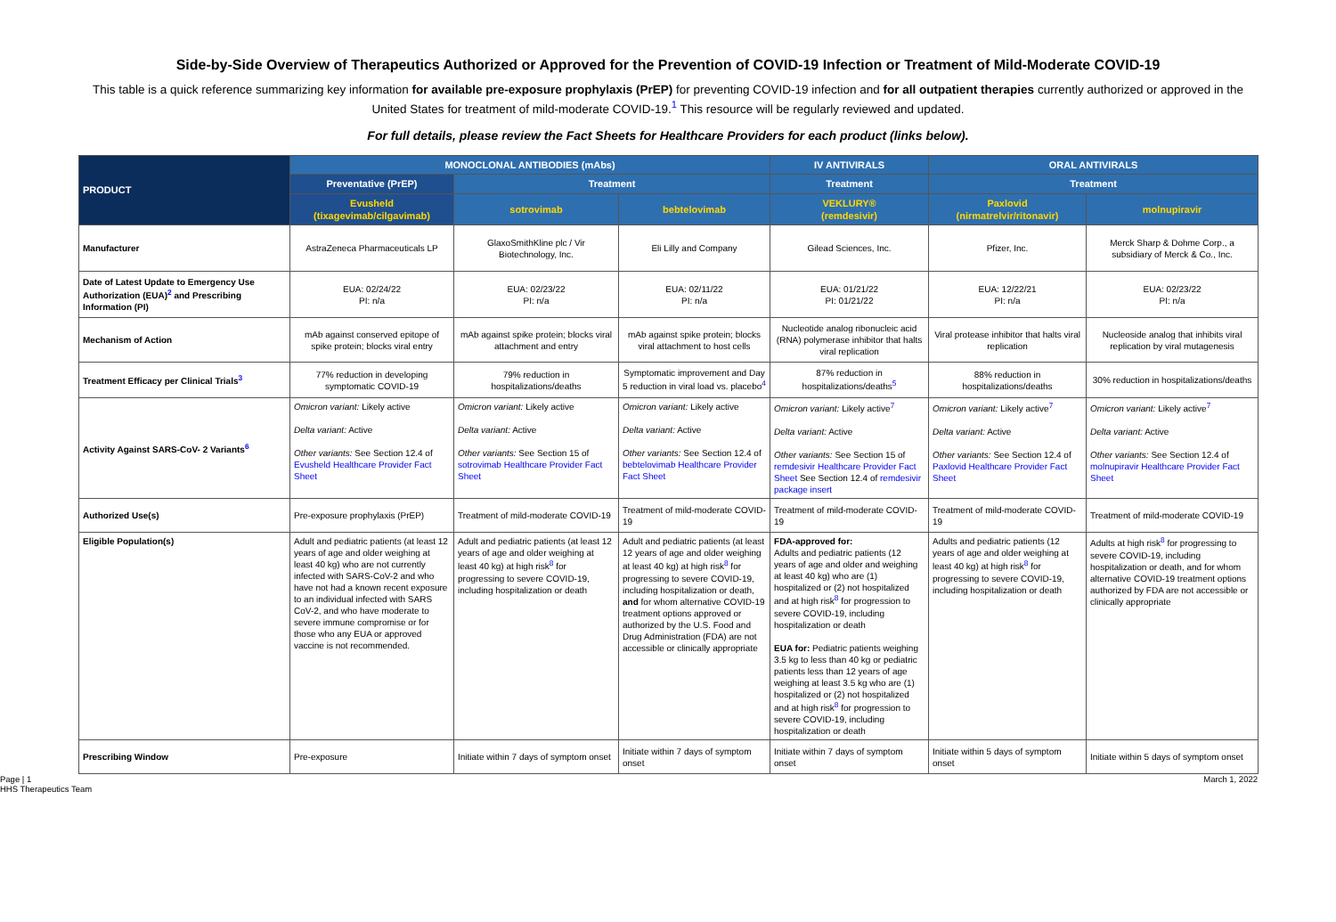Side-by-Side Overview of Therapeutics Authorized or Approved for the Prevention of COVID-19 Infection or Treatment of Mild-Moderate COVID-19
This table is a quick reference summarizing key information for available pre-exposure prophylaxis (PrEP) for preventing COVID-19 infection and for all outpatient therapies currently authorized or approved in the United States for treatment of mild-moderate COVID-19.<sup>1</sup> This resource will be regularly reviewed and updated.
For full details, please review the Fact Sheets for Healthcare Providers for each product (links below).
| PRODUCT | MONOCLONAL ANTIBODIES (mAbs) | | | IV ANTIVIRALS | ORAL ANTIVIRALS | |
| --- | --- | --- | --- | --- | --- | --- |
| | Preventative (PrEP) | Treatment | | Treatment | Treatment | |
| | Evusheld (tixagevimab/cilgavimab) | sotrovimab | bebtelovimab | VEKLURY® (remdesivir) | Paxlovid (nirmatrelvir/ritonavir) | molnupiravir |
| Manufacturer | AstraZeneca Pharmaceuticals LP | GlaxoSmithKline plc / Vir Biotechnology, Inc. | Eli Lilly and Company | Gilead Sciences, Inc. | Pfizer, Inc. | Merck Sharp & Dohme Corp., a subsidiary of Merck & Co., Inc. |
| Date of Latest Update to Emergency Use Authorization (EUA)<sup>2</sup> and Prescribing Information (PI) | EUA: 02/24/22 PI: n/a | EUA: 02/23/22 PI: n/a | EUA: 02/11/22 PI: n/a | EUA: 01/21/22 PI: 01/21/22 | EUA: 12/22/21 PI: n/a | EUA: 02/23/22 PI: n/a |
| Mechanism of Action | mAb against conserved epitope of spike protein; blocks viral entry | mAb against spike protein; blocks viral attachment and entry | mAb against spike protein; blocks viral attachment to host cells | Nucleotide analog ribonucleic acid (RNA) polymerase inhibitor that halts viral replication | Viral protease inhibitor that halts viral replication | Nucleoside analog that inhibits viral replication by viral mutagenesis |
| Treatment Efficacy per Clinical Trials<sup>3</sup> | 77% reduction in developing symptomatic COVID-19 | 79% reduction in hospitalizations/deaths | Symptomatic improvement and Day 5 reduction in viral load vs. placebo<sup>4</sup> | 87% reduction in hospitalizations/deaths<sup>5</sup> | 88% reduction in hospitalizations/deaths | 30% reduction in hospitalizations/deaths |
| Activity Against SARS-CoV- 2 Variants<sup>6</sup> | Omicron variant: Likely active Delta variant: Active Other variants: See Section 12.4 of Evusheld Healthcare Provider Fact Sheet | Omicron variant: Likely active Delta variant: Active Other variants: See Section 15 of sotrovimab Healthcare Provider Fact Sheet | Omicron variant: Likely active Delta variant: Active Other variants: See Section 12.4 of bebtelovimab Healthcare Provider Fact Sheet | Omicron variant: Likely active<sup>7</sup> Delta variant: Active Other variants: See Section 15 of remdesivir Healthcare Provider Fact Sheet See Section 12.4 of remdesivir package insert | Omicron variant: Likely active<sup>7</sup> Delta variant: Active Other variants: See Section 12.4 of Paxlovid Healthcare Provider Fact Sheet | Omicron variant: Likely active<sup>7</sup> Delta variant: Active Other variants: See Section 12.4 of molnupiravir Healthcare Provider Fact Sheet |
| Authorized Use(s) | Pre-exposure prophylaxis (PrEP) | Treatment of mild-moderate COVID-19 | Treatment of mild-moderate COVID-19 | Treatment of mild-moderate COVID-19 | Treatment of mild-moderate COVID-19 | Treatment of mild-moderate COVID-19 |
| Eligible Population(s) | Adult and pediatric patients (at least 12 years of age and older weighing at least 40 kg) who are not currently infected with SARS-CoV-2 and who have not had a known recent exposure to an individual infected with SARS CoV-2, and who have moderate to severe immune compromise or for those who any EUA or approved vaccine is not recommended. | Adult and pediatric patients (at least 12 years of age and older weighing at least 40 kg) at high risk<sup>8</sup> for progressing to severe COVID-19, including hospitalization or death | Adult and pediatric patients (at least 12 years of age and older weighing at least 40 kg) at high risk<sup>8</sup> for progressing to severe COVID-19, including hospitalization or death, and for whom alternative COVID-19 treatment options approved or authorized by the U.S. Food and Drug Administration (FDA) are not accessible or clinically appropriate | FDA-approved for: Adults and pediatric patients (12 years of age and older and weighing at least 40 kg) who are (1) hospitalized or (2) not hospitalized and at high risk<sup>8</sup> for progression to severe COVID-19, including hospitalization or death EUA for: Pediatric patients weighing 3.5 kg to less than 40 kg or pediatric patients less than 12 years of age weighing at least 3.5 kg who are (1) hospitalized or (2) not hospitalized and at high risk<sup>8</sup> for progression to severe COVID-19, including hospitalization or death | Adults and pediatric patients (12 years of age and older weighing at least 40 kg) at high risk<sup>8</sup> for progressing to severe COVID-19, including hospitalization or death | Adults at high risk<sup>8</sup> for progressing to severe COVID-19, including hospitalization or death, and for whom alternative COVID-19 treatment options authorized by FDA are not accessible or clinically appropriate |
| Prescribing Window | Pre-exposure | Initiate within 7 days of symptom onset | Initiate within 7 days of symptom onset | Initiate within 7 days of symptom onset | Initiate within 5 days of symptom onset | Initiate within 5 days of symptom onset |
Page | 1
HHS Therapeutics Team
March 1, 2022